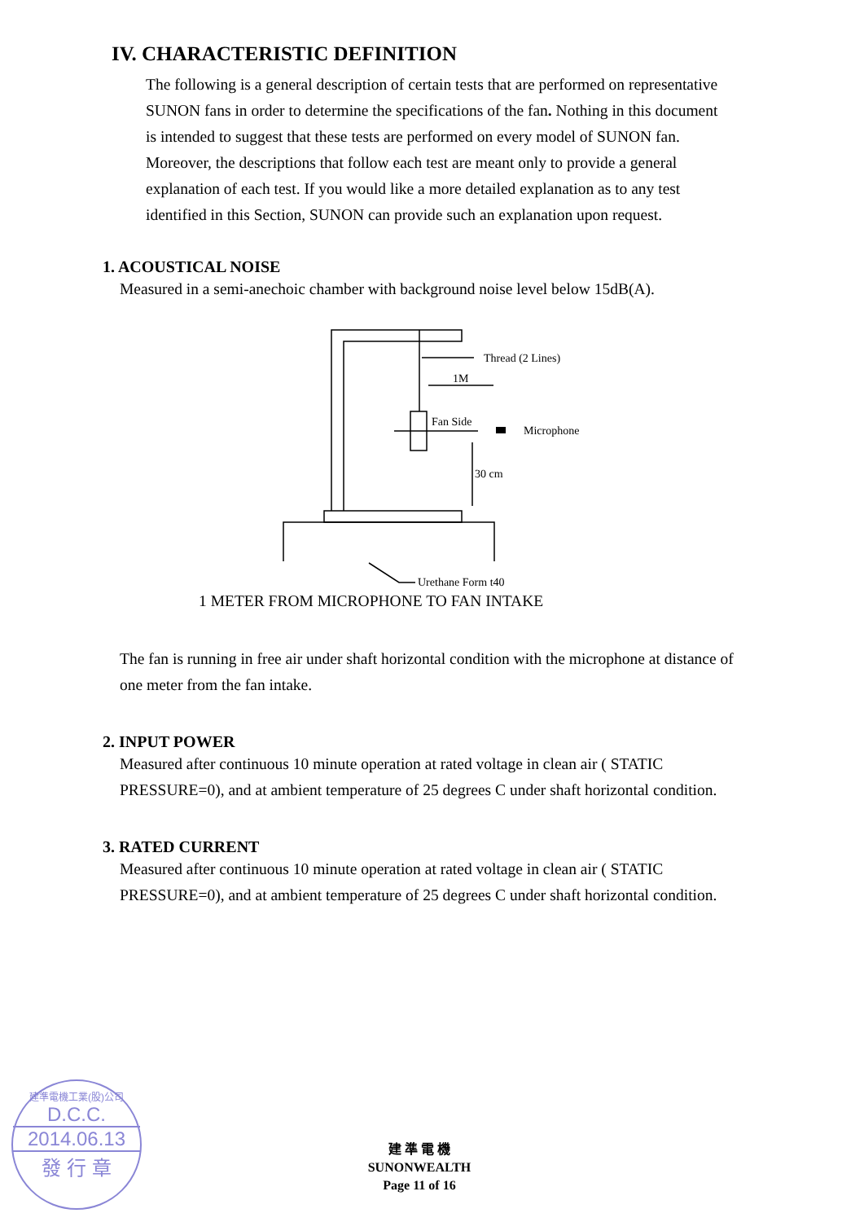IV. CHARACTERISTIC DEFINITION
The following is a general description of certain tests that are performed on representative SUNON fans in order to determine the specifications of the fan. Nothing in this document is intended to suggest that these tests are performed on every model of SUNON fan. Moreover, the descriptions that follow each test are meant only to provide a general explanation of each test. If you would like a more detailed explanation as to any test identified in this Section, SUNON can provide such an explanation upon request.
1. ACOUSTICAL NOISE
Measured in a semi-anechoic chamber with background noise level below 15dB(A).
Thread (2 Lines)
1M
Fan Side
Microphone
30 cm
Urethane Form t40
1 METER FROM MICROPHONE TO FAN INTAKE
The fan is running in free air under shaft horizontal condition with the microphone at distance of one meter from the fan intake.
2. INPUT POWER
Measured after continuous 10 minute operation at rated voltage in clean air ( STATIC PRESSURE=0), and at ambient temperature of 25 degrees C under shaft horizontal condition.
3. RATED CURRENT
Measured after continuous 10 minute operation at rated voltage in clean air ( STATIC PRESSURE=0), and at ambient temperature of 25 degrees C under shaft horizontal condition.
建準電機工業(股)公司
D.C.C.
2014.06.13
發 行 章
建 準 電 機
SUNONWEALTH
Page 11 of 16